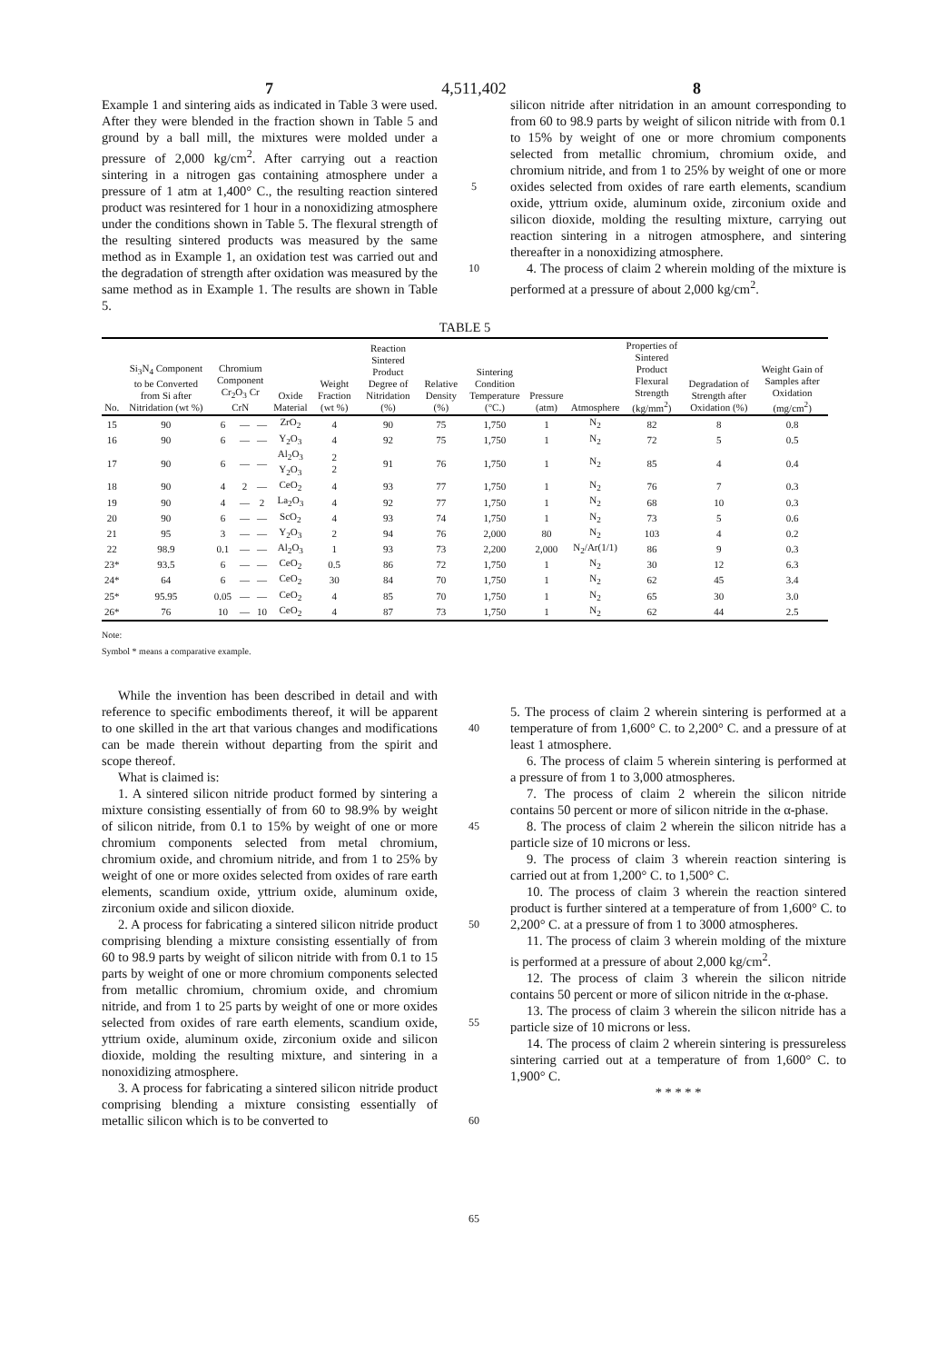7 4,511,402 8
Example 1 and sintering aids as indicated in Table 3 were used. After they were blended in the fraction shown in Table 5 and ground by a ball mill, the mixtures were molded under a pressure of 2,000 kg/cm<sup>2</sup>. After carrying out a reaction sintering in a nitrogen gas containing atmosphere under a pressure of 1 atm at 1,400° C., the resulting reaction sintered product was resintered for 1 hour in a nonoxidizing atmosphere under the conditions shown in Table 5. The flexural strength of the resulting sintered products was measured by the same method as in Example 1, an oxidation test was carried out and the degradation of strength after oxidation was measured by the same method as in Example 1. The results are shown in Table 5.
5
10
silicon nitride after nitridation in an amount corresponding to from 60 to 98.9 parts by weight of silicon nitride with from 0.1 to 15% by weight of one or more chromium components selected from metallic chromium, chromium oxide, and chromium nitride, and from 1 to 25% by weight of one or more oxides selected from oxides of rare earth elements, scandium oxide, yttrium oxide, aluminum oxide, zirconium oxide and silicon dioxide, molding the resulting mixture, carrying out reaction sintering in a nitrogen atmosphere, and sintering thereafter in a nonoxidizing atmosphere.
4. The process of claim 2 wherein molding of the mixture is performed at a pressure of about 2,000 kg/cm<sup>2</sup>.
TABLE 5
| No. | Si<sub>3</sub>N<sub>4</sub> Component to be Converted from Si after Nitridation (wt %) | Chromium Component Cr<sub>2</sub>O<sub>3</sub> Cr CrN | | | Oxide Material | Weight Fraction (wt %) | Reaction Sintered Product Degree of Nitridation (%) | Relative Density (%) | Sintering Condition Temperature (°C.) | Pressure (atm) | Atmosphere | Properties of Sintered Product Flexural Strength (kg/mm<sup>2</sup>) | Degradation of Strength after Oxidation (%) | Weight Gain of Samples after Oxidation (mg/cm<sup>2</sup>) |
| --- | --- | --- | --- | --- | --- | --- | --- | --- | --- | --- | --- | --- | --- | --- |
| 15 | 90 | 6 | — | — | ZrO<sub>2</sub> | 4 | 90 | 75 | 1,750 | 1 | N<sub>2</sub> | 82 | 8 | 0.8 |
| 16 | 90 | 6 | — | — | Y<sub>2</sub>O<sub>3</sub> | 4 | 92 | 75 | 1,750 | 1 | N<sub>2</sub> | 72 | 5 | 0.5 |
| 17 | 90 | 6 | — | — | Al<sub>2</sub>O<sub>3</sub> Y<sub>2</sub>O<sub>3</sub> | 2 2 | 91 | 76 | 1,750 | 1 | N<sub>2</sub> | 85 | 4 | 0.4 |
| 18 | 90 | 4 | 2 | — | CeO<sub>2</sub> | 4 | 93 | 77 | 1,750 | 1 | N<sub>2</sub> | 76 | 7 | 0.3 |
| 19 | 90 | 4 | — | 2 | La<sub>2</sub>O<sub>3</sub> | 4 | 92 | 77 | 1,750 | 1 | N<sub>2</sub> | 68 | 10 | 0.3 |
| 20 | 90 | 6 | — | — | ScO<sub>2</sub> | 4 | 93 | 74 | 1,750 | 1 | N<sub>2</sub> | 73 | 5 | 0.6 |
| 21 | 95 | 3 | — | — | Y<sub>2</sub>O<sub>3</sub> | 2 | 94 | 76 | 2,000 | 80 | N<sub>2</sub> | 103 | 4 | 0.2 |
| 22 | 98.9 | 0.1 | — | — | Al<sub>2</sub>O<sub>3</sub> | 1 | 93 | 73 | 2,200 | 2,000 | N<sub>2</sub>/Ar(1/1) | 86 | 9 | 0.3 |
| 23* | 93.5 | 6 | — | — | CeO<sub>2</sub> | 0.5 | 86 | 72 | 1,750 | 1 | N<sub>2</sub> | 30 | 12 | 6.3 |
| 24* | 64 | 6 | — | — | CeO<sub>2</sub> | 30 | 84 | 70 | 1,750 | 1 | N<sub>2</sub> | 62 | 45 | 3.4 |
| 25* | 95.95 | 0.05 | — | — | CeO<sub>2</sub> | 4 | 85 | 70 | 1,750 | 1 | N<sub>2</sub> | 65 | 30 | 3.0 |
| 26* | 76 | 10 | — | 10 | CeO<sub>2</sub> | 4 | 87 | 73 | 1,750 | 1 | N<sub>2</sub> | 62 | 44 | 2.5 |
Note:
Symbol * means a comparative example.
While the invention has been described in detail and with reference to specific embodiments thereof, it will be apparent to one skilled in the art that various changes and modifications can be made therein without departing from the spirit and scope thereof.
What is claimed is:
1. A sintered silicon nitride product formed by sintering a mixture consisting essentially of from 60 to 98.9% by weight of silicon nitride, from 0.1 to 15% by weight of one or more chromium components selected from metal chromium, chromium oxide, and chromium nitride, and from 1 to 25% by weight of one or more oxides selected from oxides of rare earth elements, scandium oxide, yttrium oxide, aluminum oxide, zirconium oxide and silicon dioxide.
2. A process for fabricating a sintered silicon nitride product comprising blending a mixture consisting essentially of from 60 to 98.9 parts by weight of silicon nitride with from 0.1 to 15 parts by weight of one or more chromium components selected from metallic chromium, chromium oxide, and chromium nitride, and from 1 to 25 parts by weight of one or more oxides selected from oxides of rare earth elements, scandium oxide, yttrium oxide, aluminum oxide, zirconium oxide and silicon dioxide, molding the resulting mixture, and sintering in a nonoxidizing atmosphere.
3. A process for fabricating a sintered silicon nitride product comprising blending a mixture consisting essentially of metallic silicon which is to be converted to
40
45
50
55
60
65
5. The process of claim 2 wherein sintering is performed at a temperature of from 1,600° C. to 2,200° C. and a pressure of at least 1 atmosphere.
6. The process of claim 5 wherein sintering is performed at a pressure of from 1 to 3,000 atmospheres.
7. The process of claim 2 wherein the silicon nitride contains 50 percent or more of silicon nitride in the α-phase.
8. The process of claim 2 wherein the silicon nitride has a particle size of 10 microns or less.
9. The process of claim 3 wherein reaction sintering is carried out at from 1,200° C. to 1,500° C.
10. The process of claim 3 wherein the reaction sintered product is further sintered at a temperature of from 1,600° C. to 2,200° C. at a pressure of from 1 to 3000 atmospheres.
11. The process of claim 3 wherein molding of the mixture is performed at a pressure of about 2,000 kg/cm<sup>2</sup>.
12. The process of claim 3 wherein the silicon nitride contains 50 percent or more of silicon nitride in the α-phase.
13. The process of claim 3 wherein the silicon nitride has a particle size of 10 microns or less.
14. The process of claim 2 wherein sintering is pressureless sintering carried out at a temperature of from 1,600° C. to 1,900° C.
* * * * *